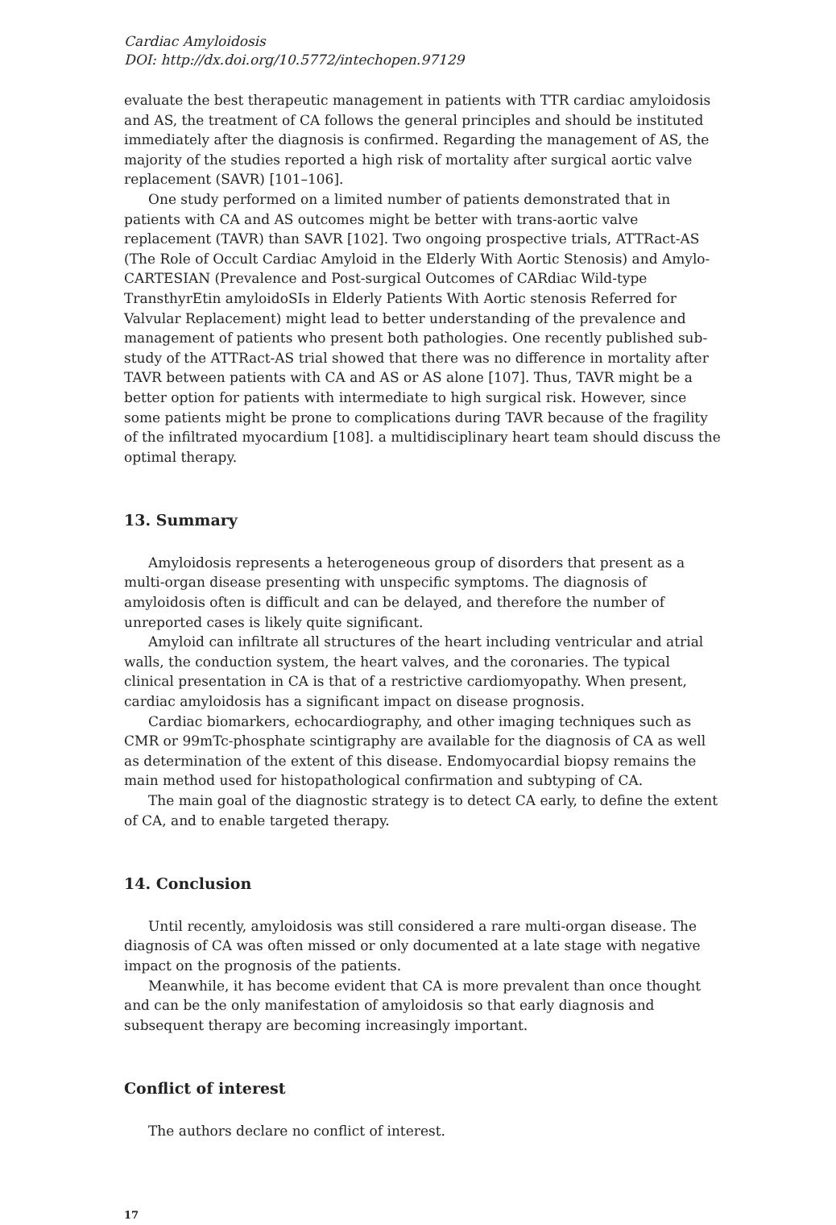Cardiac Amyloidosis
DOI: http://dx.doi.org/10.5772/intechopen.97129
evaluate the best therapeutic management in patients with TTR cardiac amyloidosis and AS, the treatment of CA follows the general principles and should be instituted immediately after the diagnosis is confirmed. Regarding the management of AS, the majority of the studies reported a high risk of mortality after surgical aortic valve replacement (SAVR) [101–106].
One study performed on a limited number of patients demonstrated that in patients with CA and AS outcomes might be better with trans-aortic valve replacement (TAVR) than SAVR [102]. Two ongoing prospective trials, ATTRact-AS (The Role of Occult Cardiac Amyloid in the Elderly With Aortic Stenosis) and Amylo-CARTESIAN (Prevalence and Post-surgical Outcomes of CARdiac Wild-type TransthyrEtin amyloidoSIs in Elderly Patients With Aortic stenosis Referred for Valvular Replacement) might lead to better understanding of the prevalence and management of patients who present both pathologies. One recently published sub-study of the ATTRact-AS trial showed that there was no difference in mortality after TAVR between patients with CA and AS or AS alone [107]. Thus, TAVR might be a better option for patients with intermediate to high surgical risk. However, since some patients might be prone to complications during TAVR because of the fragility of the infiltrated myocardium [108]. a multidisciplinary heart team should discuss the optimal therapy.
13. Summary
Amyloidosis represents a heterogeneous group of disorders that present as a multi-organ disease presenting with unspecific symptoms. The diagnosis of amyloidosis often is difficult and can be delayed, and therefore the number of unreported cases is likely quite significant.
Amyloid can infiltrate all structures of the heart including ventricular and atrial walls, the conduction system, the heart valves, and the coronaries. The typical clinical presentation in CA is that of a restrictive cardiomyopathy. When present, cardiac amyloidosis has a significant impact on disease prognosis.
Cardiac biomarkers, echocardiography, and other imaging techniques such as CMR or 99mTc-phosphate scintigraphy are available for the diagnosis of CA as well as determination of the extent of this disease. Endomyocardial biopsy remains the main method used for histopathological confirmation and subtyping of CA.
The main goal of the diagnostic strategy is to detect CA early, to define the extent of CA, and to enable targeted therapy.
14. Conclusion
Until recently, amyloidosis was still considered a rare multi-organ disease. The diagnosis of CA was often missed or only documented at a late stage with negative impact on the prognosis of the patients.
Meanwhile, it has become evident that CA is more prevalent than once thought and can be the only manifestation of amyloidosis so that early diagnosis and subsequent therapy are becoming increasingly important.
Conflict of interest
The authors declare no conflict of interest.
17